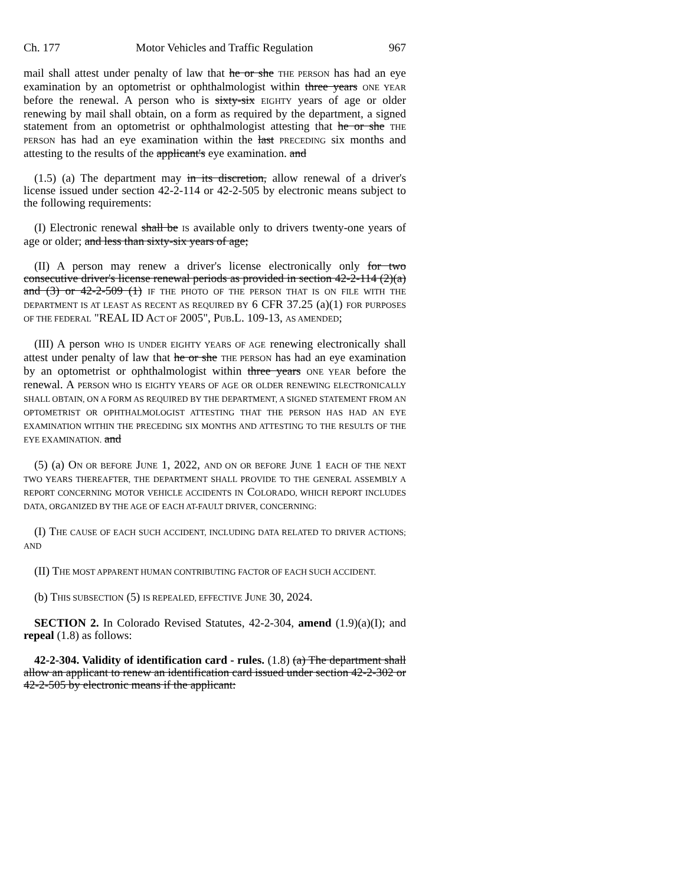Ch. 177 Motor Vehicles and Traffic Regulation 967
mail shall attest under penalty of law that he or she THE PERSON has had an eye examination by an optometrist or ophthalmologist within three years ONE YEAR before the renewal. A person who is sixty-six EIGHTY years of age or older renewing by mail shall obtain, on a form as required by the department, a signed statement from an optometrist or ophthalmologist attesting that he or she THE PERSON has had an eye examination within the last PRECEDING six months and attesting to the results of the applicant's eye examination. and
(1.5) (a) The department may in its discretion, allow renewal of a driver's license issued under section 42-2-114 or 42-2-505 by electronic means subject to the following requirements:
(I) Electronic renewal shall be IS available only to drivers twenty-one years of age or older; and less than sixty-six years of age;
(II) A person may renew a driver's license electronically only for two consecutive driver's license renewal periods as provided in section 42-2-114 (2)(a) and (3) or 42-2-509 (1) IF THE PHOTO OF THE PERSON THAT IS ON FILE WITH THE DEPARTMENT IS AT LEAST AS RECENT AS REQUIRED BY 6 CFR 37.25 (a)(1) FOR PURPOSES OF THE FEDERAL "REAL ID ACT OF 2005", PUB.L. 109-13, AS AMENDED;
(III) A person WHO IS UNDER EIGHTY YEARS OF AGE renewing electronically shall attest under penalty of law that he or she THE PERSON has had an eye examination by an optometrist or ophthalmologist within three years ONE YEAR before the renewal. A PERSON WHO IS EIGHTY YEARS OF AGE OR OLDER RENEWING ELECTRONICALLY SHALL OBTAIN, ON A FORM AS REQUIRED BY THE DEPARTMENT, A SIGNED STATEMENT FROM AN OPTOMETRIST OR OPHTHALMOLOGIST ATTESTING THAT THE PERSON HAS HAD AN EYE EXAMINATION WITHIN THE PRECEDING SIX MONTHS AND ATTESTING TO THE RESULTS OF THE EYE EXAMINATION. and
(5) (a) ON OR BEFORE JUNE 1, 2022, AND ON OR BEFORE JUNE 1 EACH OF THE NEXT TWO YEARS THEREAFTER, THE DEPARTMENT SHALL PROVIDE TO THE GENERAL ASSEMBLY A REPORT CONCERNING MOTOR VEHICLE ACCIDENTS IN COLORADO, WHICH REPORT INCLUDES DATA, ORGANIZED BY THE AGE OF EACH AT-FAULT DRIVER, CONCERNING:
(I) THE CAUSE OF EACH SUCH ACCIDENT, INCLUDING DATA RELATED TO DRIVER ACTIONS; AND
(II) THE MOST APPARENT HUMAN CONTRIBUTING FACTOR OF EACH SUCH ACCIDENT.
(b) THIS SUBSECTION (5) IS REPEALED, EFFECTIVE JUNE 30, 2024.
SECTION 2. In Colorado Revised Statutes, 42-2-304, amend (1.9)(a)(I); and repeal (1.8) as follows:
42-2-304. Validity of identification card - rules. (1.8) (a) The department shall allow an applicant to renew an identification card issued under section 42-2-302 or 42-2-505 by electronic means if the applicant: